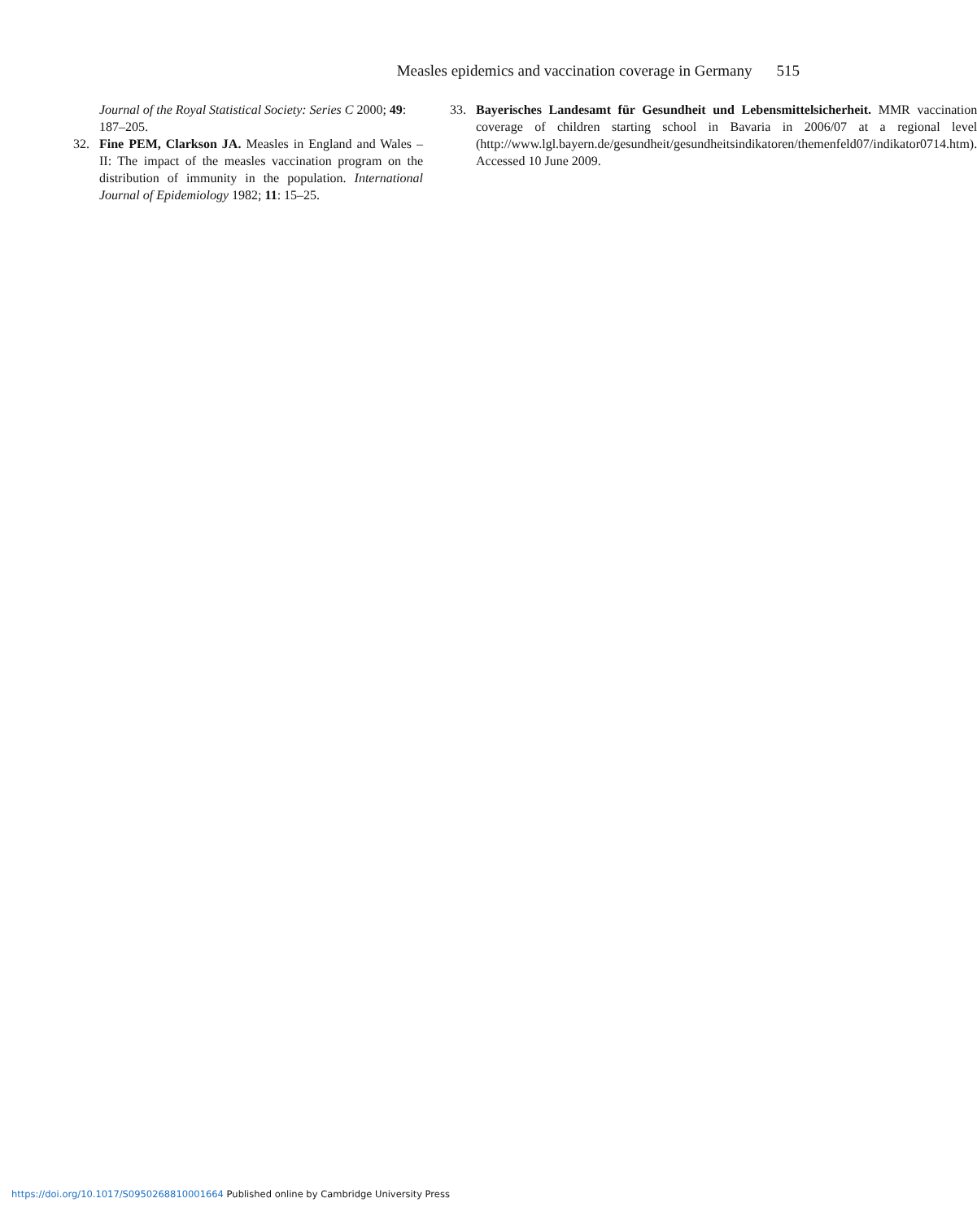Measles epidemics and vaccination coverage in Germany 515
Journal of the Royal Statistical Society: Series C 2000; 49: 187–205.
32. Fine PEM, Clarkson JA. Measles in England and Wales – II: The impact of the measles vaccination program on the distribution of immunity in the population. International Journal of Epidemiology 1982; 11: 15–25.
33. Bayerisches Landesamt für Gesundheit und Lebensmittelsicherheit. MMR vaccination coverage of children starting school in Bavaria in 2006/07 at a regional level (http://www.lgl.bayern.de/gesundheit/gesundheitsindikatoren/themenfeld07/indikator0714.htm). Accessed 10 June 2009.
https://doi.org/10.1017/S0950268810001664 Published online by Cambridge University Press